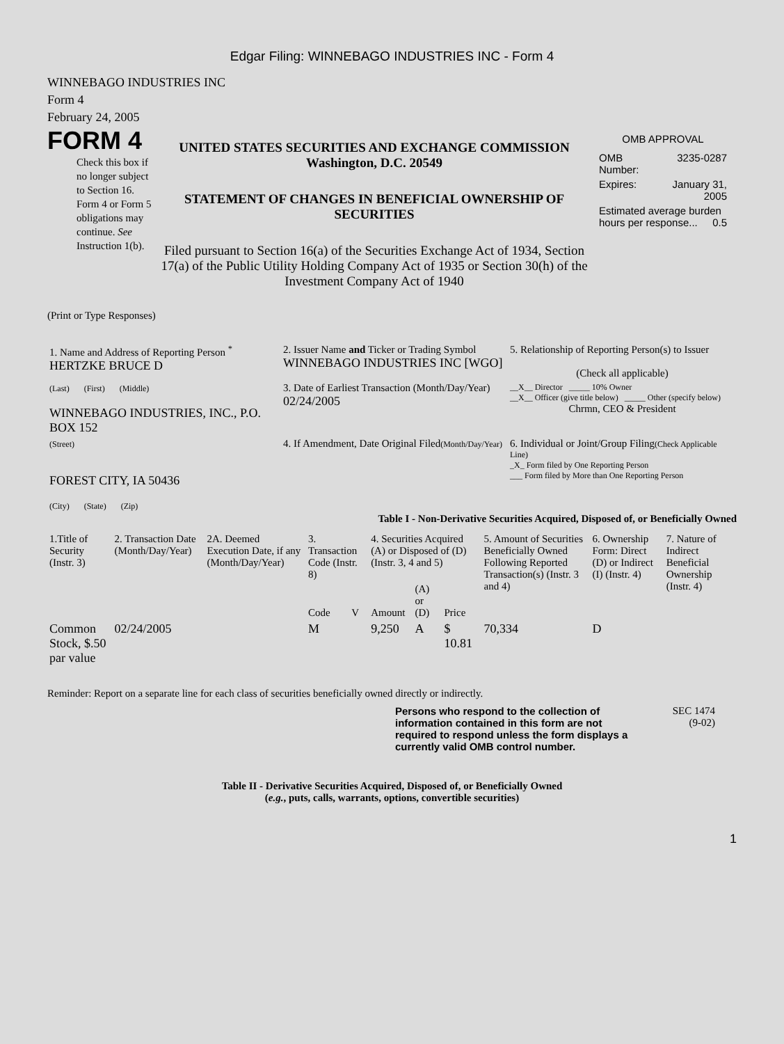Edgar Filing: WINNEBAGO INDUSTRIES INC - Form 4
WINNEBAGO INDUSTRIES INC
Form 4
February 24, 2005
FORM 4
Check this box if no longer subject to Section 16. Form 4 or Form 5 obligations may continue. See Instruction 1(b).
UNITED STATES SECURITIES AND EXCHANGE COMMISSION
Washington, D.C. 20549
STATEMENT OF CHANGES IN BENEFICIAL OWNERSHIP OF SECURITIES
Filed pursuant to Section 16(a) of the Securities Exchange Act of 1934, Section 17(a) of the Public Utility Holding Company Act of 1935 or Section 30(h) of the Investment Company Act of 1940
OMB APPROVAL
| OMB Number: | 3235-0287 |
| Expires: | January 31, 2005 |
| Estimated average burden hours per response... 0.5 | |
(Print or Type Responses)
| 1. Name and Address of Reporting Person <sup>*</sup> HERTZKE BRUCE D | 2. Issuer Name and Ticker or Trading Symbol WINNEBAGO INDUSTRIES INC [WGO] | 5. Relationship of Reporting Person(s) to Issuer (Check all applicable) |
| (Last) (First) (Middle) WINNEBAGO INDUSTRIES, INC., P.O. BOX 152 | 3. Date of Earliest Transaction (Month/Day/Year) 02/24/2005 | __X__ Director _____ 10% Owner __X__ Officer (give title below) _____ Other (specify below) Chrmn, CEO & President |
| (Street) FOREST CITY, IA 50436 (City) (State) (Zip) | 4. If Amendment, Date Original Filed (Month/Day/Year) | 6. Individual or Joint/Group Filing (Check Applicable Line) _X_ Form filed by One Reporting Person ___ Form filed by More than One Reporting Person |
Table I - Non-Derivative Securities Acquired, Disposed of, or Beneficially Owned
| 1.Title of Security (Instr. 3) | 2. Transaction Date (Month/Day/Year) | 2A. Deemed Execution Date, if any (Month/Day/Year) | 3. Transaction Code (Instr. 8) | | 4. Securities Acquired (A) or Disposed of (D) (Instr. 3, 4 and 5) | | | 5. Amount of Securities Beneficially Owned Following Reported Transaction(s) (Instr. 3 and 4) | 6. Ownership Form: Direct (D) or Indirect (I) (Instr. 4) | 7. Nature of Indirect Beneficial Ownership (Instr. 4) |
| --- | --- | --- | --- | --- | --- | --- | --- | --- | --- | --- |
| | | | Code | V | Amount | (A) or (D) | Price | | | |
| Common Stock, $.50 par value | 02/24/2005 | | M | | 9,250 | A | $ 10.81 | 70,334 | D | |
Reminder: Report on a separate line for each class of securities beneficially owned directly or indirectly.
Persons who respond to the collection of information contained in this form are not required to respond unless the form displays a currently valid OMB control number.
SEC 1474
(9-02)
Table II - Derivative Securities Acquired, Disposed of, or Beneficially Owned
(e.g., puts, calls, warrants, options, convertible securities)
1